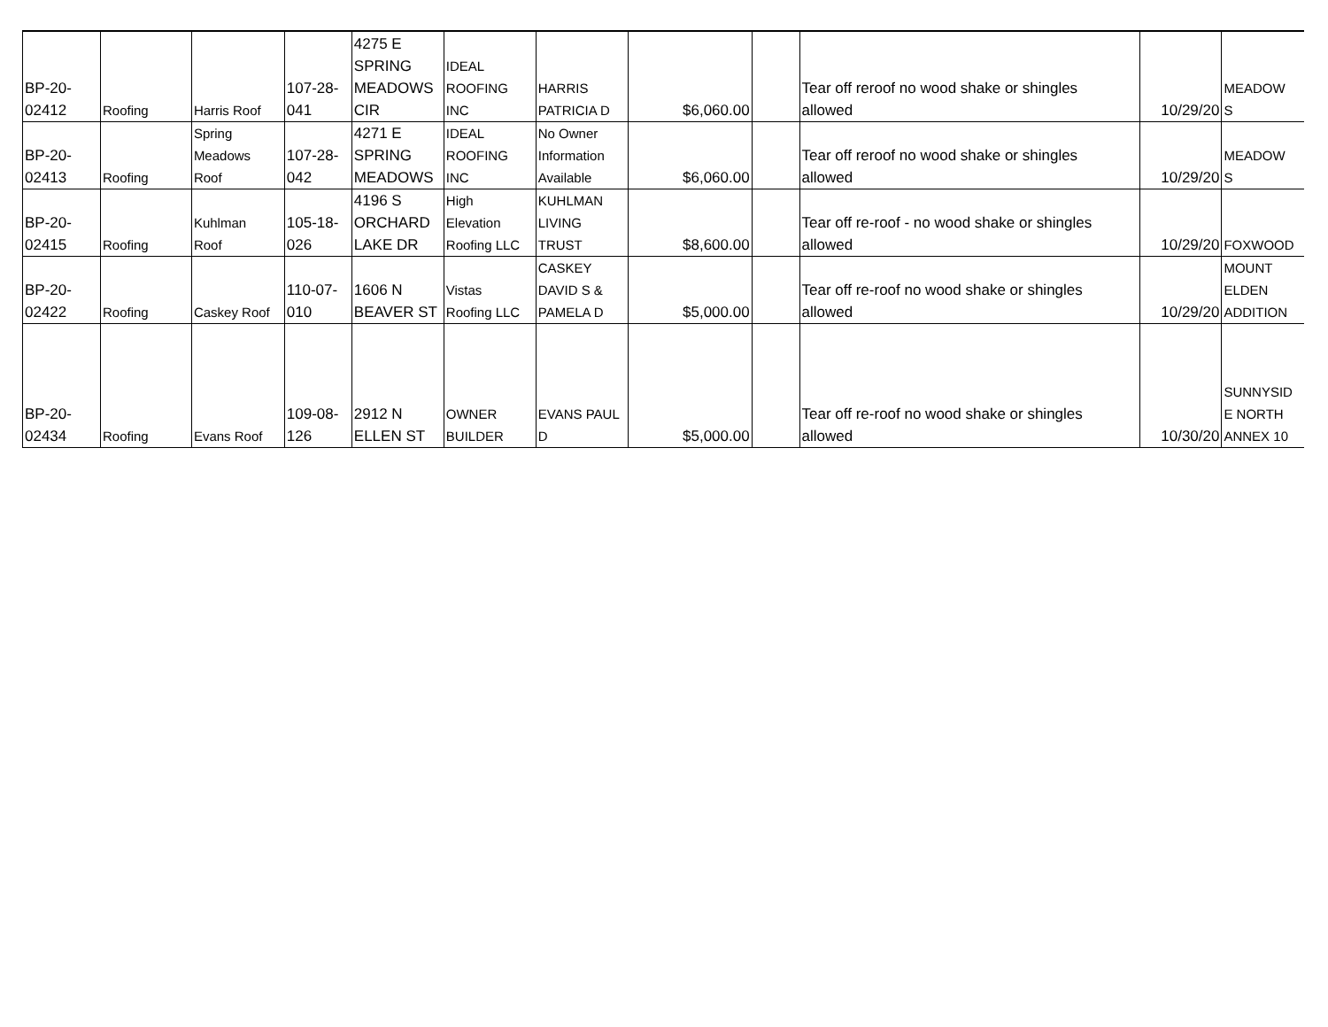| BP-20- 02412 | Roofing | Harris Roof | 107-28- 041 | 4275 E SPRING MEADOWS CIR | IDEAL ROOFING INC | HARRIS PATRICIA D | $6,060.00 | | Tear off reroof no wood shake or shingles allowed | 10/29/20 | MEADOW S |
| BP-20- 02413 | Roofing | Spring Meadows Roof | 107-28- 042 | 4271 E SPRING MEADOWS | IDEAL ROOFING INC | No Owner Information Available | $6,060.00 | | Tear off reroof no wood shake or shingles allowed | 10/29/20 | MEADOW S |
| BP-20- 02415 | Roofing | Kuhlman Roof | 105-18- 026 | 4196 S ORCHARD LAKE DR | High Elevation Roofing LLC | KUHLMAN LIVING TRUST | $8,600.00 | | Tear off re-roof - no wood shake or shingles allowed | 10/29/20 | FOXWOOD |
| BP-20- 02422 | Roofing | Caskey Roof | 110-07- 010 | 1606 N BEAVER ST | Vistas Roofing LLC | CASKEY DAVID S & PAMELA D | $5,000.00 | | Tear off re-roof no wood shake or shingles allowed | 10/29/20 | MOUNT ELDEN ADDITION |
| BP-20- 02434 | Roofing | Evans Roof | 109-08- 126 | 2912 N ELLEN ST | OWNER BUILDER | EVANS PAUL D | $5,000.00 | | Tear off re-roof no wood shake or shingles allowed | 10/30/20 | SUNNYSID E NORTH ANNEX 10 |